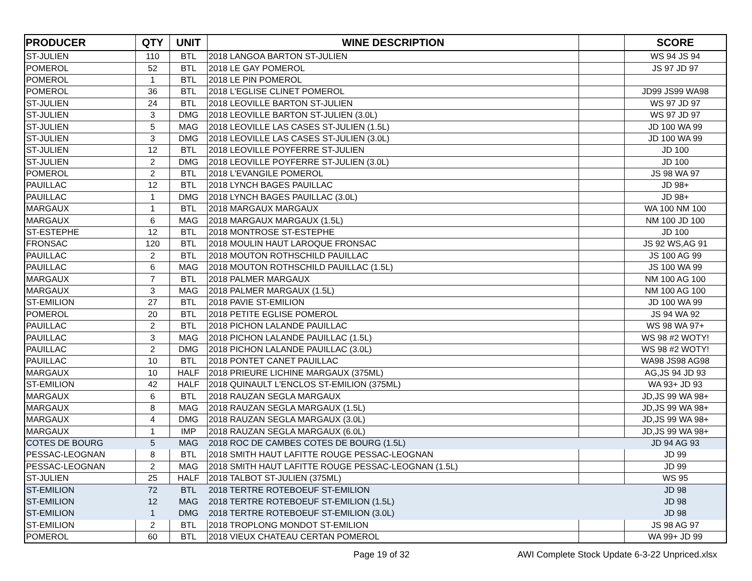| PRODUCER | QTY | UNIT | WINE DESCRIPTION | | SCORE |
| --- | --- | --- | --- | --- | --- |
| ST-JULIEN | 110 | BTL | 2018 LANGOA BARTON ST-JULIEN | | WS 94 JS 94 |
| POMEROL | 52 | BTL | 2018 LE GAY POMEROL | | JS 97 JD 97 |
| POMEROL | 1 | BTL | 2018 LE PIN POMEROL | | |
| POMEROL | 36 | BTL | 2018 L'EGLISE CLINET POMEROL | | JD99 JS99 WA98 |
| ST-JULIEN | 24 | BTL | 2018 LEOVILLE BARTON ST-JULIEN | | WS 97 JD 97 |
| ST-JULIEN | 3 | DMG | 2018 LEOVILLE BARTON ST-JULIEN (3.0L) | | WS 97 JD 97 |
| ST-JULIEN | 5 | MAG | 2018 LEOVILLE LAS CASES ST-JULIEN (1.5L) | | JD 100 WA 99 |
| ST-JULIEN | 3 | DMG | 2018 LEOVILLE LAS CASES ST-JULIEN (3.0L) | | JD 100 WA 99 |
| ST-JULIEN | 12 | BTL | 2018 LEOVILLE POYFERRE ST-JULIEN | | JD 100 |
| ST-JULIEN | 2 | DMG | 2018 LEOVILLE POYFERRE ST-JULIEN (3.0L) | | JD 100 |
| POMEROL | 2 | BTL | 2018 L'EVANGILE POMEROL | | JS 98 WA 97 |
| PAUILLAC | 12 | BTL | 2018 LYNCH BAGES PAUILLAC | | JD 98+ |
| PAUILLAC | 1 | DMG | 2018 LYNCH BAGES PAUILLAC (3.0L) | | JD 98+ |
| MARGAUX | 1 | BTL | 2018 MARGAUX MARGAUX | | WA 100 NM 100 |
| MARGAUX | 6 | MAG | 2018 MARGAUX MARGAUX (1.5L) | | NM 100 JD 100 |
| ST-ESTEPHE | 12 | BTL | 2018 MONTROSE ST-ESTEPHE | | JD 100 |
| FRONSAC | 120 | BTL | 2018 MOULIN HAUT LAROQUE FRONSAC | | JS 92 WS,AG 91 |
| PAUILLAC | 2 | BTL | 2018 MOUTON ROTHSCHILD PAUILLAC | | JS 100 AG 99 |
| PAUILLAC | 6 | MAG | 2018 MOUTON ROTHSCHILD PAUILLAC (1.5L) | | JS 100 WA 99 |
| MARGAUX | 7 | BTL | 2018 PALMER MARGAUX | | NM 100 AG 100 |
| MARGAUX | 3 | MAG | 2018 PALMER MARGAUX (1.5L) | | NM 100 AG 100 |
| ST-EMILION | 27 | BTL | 2018 PAVIE ST-EMILION | | JD 100 WA 99 |
| POMEROL | 20 | BTL | 2018 PETITE EGLISE POMEROL | | JS 94 WA 92 |
| PAUILLAC | 2 | BTL | 2018 PICHON LALANDE PAUILLAC | | WS 98 WA 97+ |
| PAUILLAC | 3 | MAG | 2018 PICHON LALANDE PAUILLAC (1.5L) | | WS 98 #2 WOTY! |
| PAUILLAC | 2 | DMG | 2018 PICHON LALANDE PAUILLAC (3.0L) | | WS 98 #2 WOTY! |
| PAUILLAC | 10 | BTL | 2018 PONTET CANET PAUILLAC | | WA98 JS98 AG98 |
| MARGAUX | 10 | HALF | 2018 PRIEURE LICHINE MARGAUX (375ML) | | AG,JS 94 JD 93 |
| ST-EMILION | 42 | HALF | 2018 QUINAULT L'ENCLOS ST-EMILION (375ML) | | WA 93+ JD 93 |
| MARGAUX | 6 | BTL | 2018 RAUZAN SEGLA MARGAUX | | JD,JS 99 WA 98+ |
| MARGAUX | 8 | MAG | 2018 RAUZAN SEGLA MARGAUX (1.5L) | | JD,JS 99 WA 98+ |
| MARGAUX | 4 | DMG | 2018 RAUZAN SEGLA MARGAUX (3.0L) | | JD,JS 99 WA 98+ |
| MARGAUX | 1 | IMP | 2018 RAUZAN SEGLA MARGAUX (6.0L) | | JD,JS 99 WA 98+ |
| COTES DE BOURG | 5 | MAG | 2018 ROC DE CAMBES COTES DE BOURG (1.5L) | | JD 94 AG 93 |
| PESSAC-LEOGNAN | 8 | BTL | 2018 SMITH HAUT LAFITTE ROUGE PESSAC-LEOGNAN | | JD 99 |
| PESSAC-LEOGNAN | 2 | MAG | 2018 SMITH HAUT LAFITTE ROUGE PESSAC-LEOGNAN (1.5L) | | JD 99 |
| ST-JULIEN | 25 | HALF | 2018 TALBOT ST-JULIEN (375ML) | | WS 95 |
| ST-EMILION | 72 | BTL | 2018 TERTRE ROTEBOEUF ST-EMILION | | JD 98 |
| ST-EMILION | 12 | MAG | 2018 TERTRE ROTEBOEUF ST-EMILION (1.5L) | | JD 98 |
| ST-EMILION | 1 | DMG | 2018 TERTRE ROTEBOEUF ST-EMILION (3.0L) | | JD 98 |
| ST-EMILION | 2 | BTL | 2018 TROPLONG MONDOT ST-EMILION | | JS 98 AG 97 |
| POMEROL | 60 | BTL | 2018 VIEUX CHATEAU CERTAN POMEROL | | WA 99+ JD 99 |
Page 19 of 32 AWI Complete Stock Update 6-3-22 Unpriced.xlsx